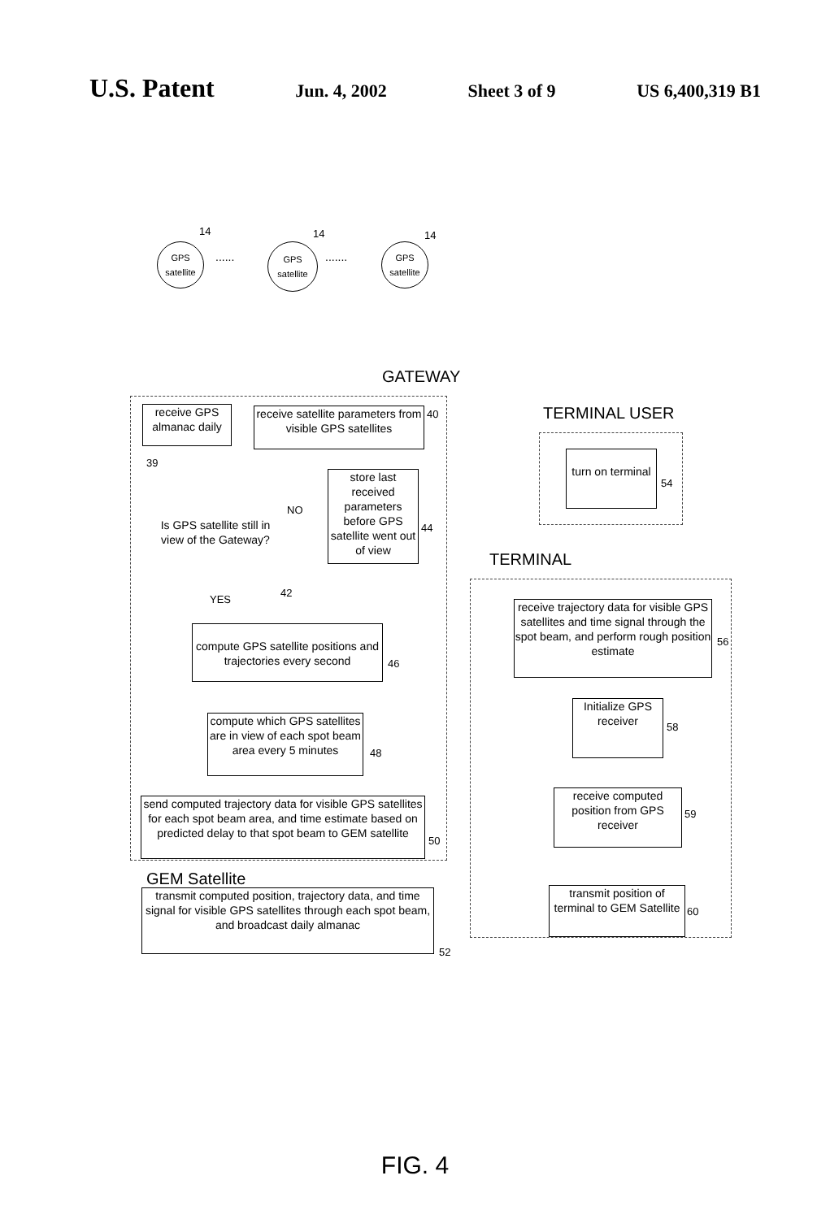U.S. Patent Jun. 4, 2002 Sheet 3 of 9 US 6,400,319 B1
14 14 14
GPS satellite
......
GPS satellite
.......
GPS satellite
GATEWAY
receive GPS almanac daily
39
receive satellite parameters from visible GPS satellites
40
Is GPS satellite still in view of the Gateway?
NO
42
YES
store last received parameters before GPS satellite went out of view
44
compute GPS satellite positions and trajectories every second
46
compute which GPS satellites are in view of each spot beam area every 5 minutes
48
send computed trajectory data for visible GPS satellites for each spot beam area, and time estimate based on predicted delay to that spot beam to GEM satellite
50
GEM Satellite
transmit computed position, trajectory data, and time signal for visible GPS satellites through each spot beam, and broadcast daily almanac
52
TERMINAL USER
turn on terminal
54
TERMINAL
receive trajectory data for visible GPS satellites and time signal through the spot beam, and perform rough position estimate
56
Initialize GPS receiver
58
receive computed position from GPS receiver
59
transmit position of terminal to GEM Satellite
60
FIG. 4